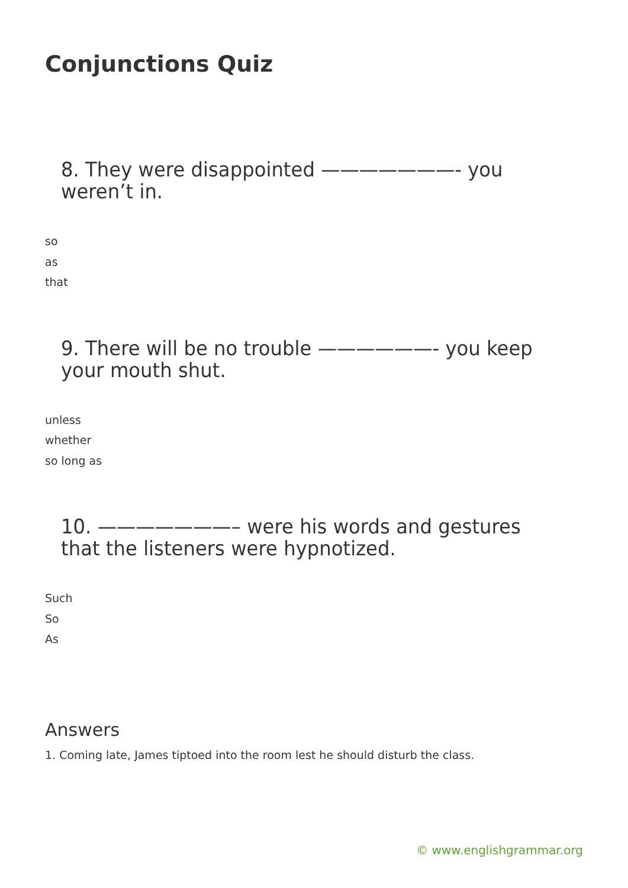Conjunctions Quiz
8. They were disappointed ———————- you weren’t in.
so
as
that
9. There will be no trouble ——————- you keep your mouth shut.
unless
whether
so long as
10. ———————– were his words and gestures that the listeners were hypnotized.
Such
So
As
Answers
1. Coming late, James tiptoed into the room lest he should disturb the class.
© www.englishgrammar.org